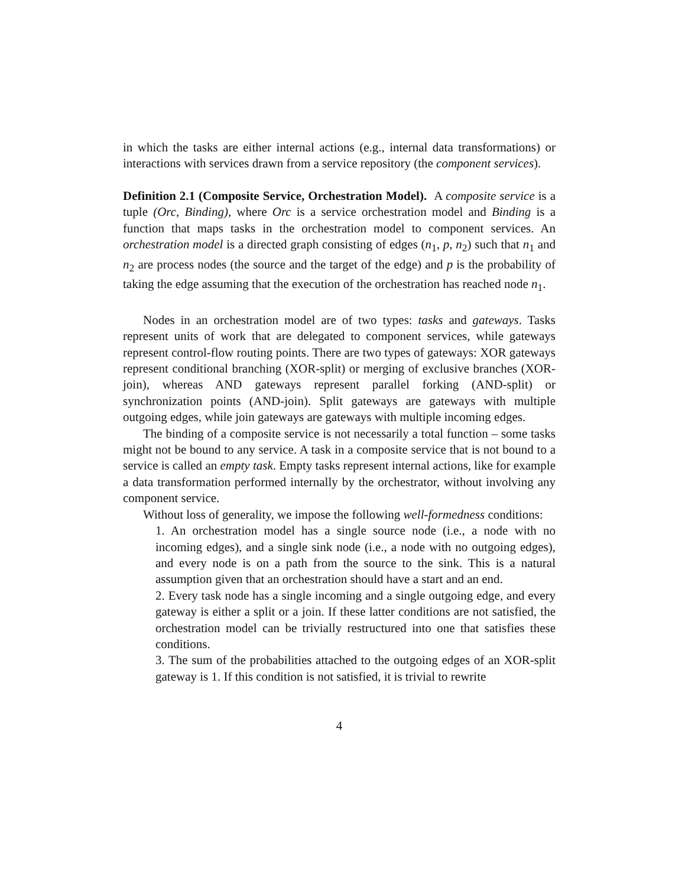in which the tasks are either internal actions (e.g., internal data transformations) or interactions with services drawn from a service repository (the component services).
Definition 2.1 (Composite Service, Orchestration Model). A composite service is a tuple (Orc, Binding), where Orc is a service orchestration model and Binding is a function that maps tasks in the orchestration model to component services. An orchestration model is a directed graph consisting of edges (n<sub>1</sub>, p, n<sub>2</sub>) such that n<sub>1</sub> and n<sub>2</sub> are process nodes (the source and the target of the edge) and p is the probability of taking the edge assuming that the execution of the orchestration has reached node n<sub>1</sub>.
Nodes in an orchestration model are of two types: tasks and gateways. Tasks represent units of work that are delegated to component services, while gateways represent control-flow routing points. There are two types of gateways: XOR gateways represent conditional branching (XOR-split) or merging of exclusive branches (XOR-join), whereas AND gateways represent parallel forking (AND-split) or synchronization points (AND-join). Split gateways are gateways with multiple outgoing edges, while join gateways are gateways with multiple incoming edges.
The binding of a composite service is not necessarily a total function – some tasks might not be bound to any service. A task in a composite service that is not bound to a service is called an empty task. Empty tasks represent internal actions, like for example a data transformation performed internally by the orchestrator, without involving any component service.
Without loss of generality, we impose the following well-formedness conditions:
1. An orchestration model has a single source node (i.e., a node with no incoming edges), and a single sink node (i.e., a node with no outgoing edges), and every node is on a path from the source to the sink. This is a natural assumption given that an orchestration should have a start and an end.
2. Every task node has a single incoming and a single outgoing edge, and every gateway is either a split or a join. If these latter conditions are not satisfied, the orchestration model can be trivially restructured into one that satisfies these conditions.
3. The sum of the probabilities attached to the outgoing edges of an XOR-split gateway is 1. If this condition is not satisfied, it is trivial to rewrite
4